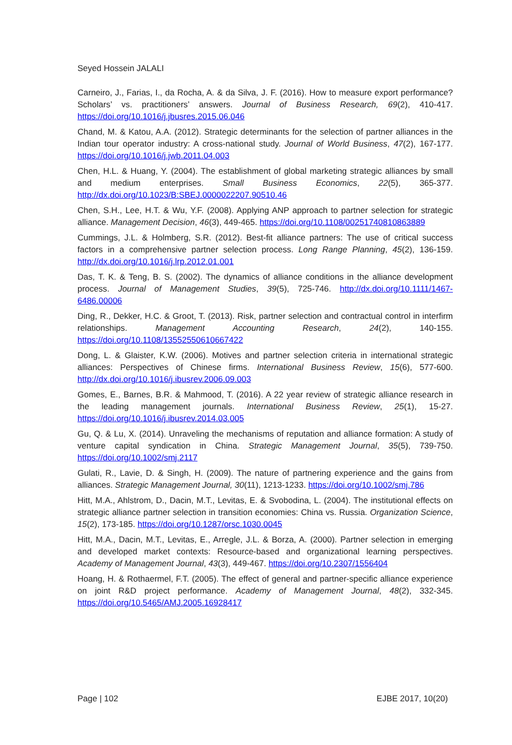Seyed Hossein JALALI
Carneiro, J., Farias, I., da Rocha, A. & da Silva, J. F. (2016). How to measure export performance? Scholars’ vs. practitioners’ answers. Journal of Business Research, 69(2), 410-417. https://doi.org/10.1016/j.jbusres.2015.06.046
Chand, M. & Katou, A.A. (2012). Strategic determinants for the selection of partner alliances in the Indian tour operator industry: A cross-national study. Journal of World Business, 47(2), 167-177. https://doi.org/10.1016/j.jwb.2011.04.003
Chen, H.L. & Huang, Y. (2004). The establishment of global marketing strategic alliances by small and medium enterprises. Small Business Economics, 22(5), 365-377. http://dx.doi.org/10.1023/B:SBEJ.0000022207.90510.46
Chen, S.H., Lee, H.T. & Wu, Y.F. (2008). Applying ANP approach to partner selection for strategic alliance. Management Decision, 46(3), 449-465. https://doi.org/10.1108/00251740810863889
Cummings, J.L. & Holmberg, S.R. (2012). Best-fit alliance partners: The use of critical success factors in a comprehensive partner selection process. Long Range Planning, 45(2), 136-159. http://dx.doi.org/10.1016/j.lrp.2012.01.001
Das, T. K. & Teng, B. S. (2002). The dynamics of alliance conditions in the alliance development process. Journal of Management Studies, 39(5), 725-746. http://dx.doi.org/10.1111/1467-6486.00006
Ding, R., Dekker, H.C. & Groot, T. (2013). Risk, partner selection and contractual control in interfirm relationships. Management Accounting Research, 24(2), 140-155. https://doi.org/10.1108/13552550610667422
Dong, L. & Glaister, K.W. (2006). Motives and partner selection criteria in international strategic alliances: Perspectives of Chinese firms. International Business Review, 15(6), 577-600. http://dx.doi.org/10.1016/j.ibusrev.2006.09.003
Gomes, E., Barnes, B.R. & Mahmood, T. (2016). A 22 year review of strategic alliance research in the leading management journals. International Business Review, 25(1), 15-27. https://doi.org/10.1016/j.ibusrev.2014.03.005
Gu, Q. & Lu, X. (2014). Unraveling the mechanisms of reputation and alliance formation: A study of venture capital syndication in China. Strategic Management Journal, 35(5), 739-750. https://doi.org/10.1002/smj.2117
Gulati, R., Lavie, D. & Singh, H. (2009). The nature of partnering experience and the gains from alliances. Strategic Management Journal, 30(11), 1213-1233. https://doi.org/10.1002/smj.786
Hitt, M.A., Ahlstrom, D., Dacin, M.T., Levitas, E. & Svobodina, L. (2004). The institutional effects on strategic alliance partner selection in transition economies: China vs. Russia. Organization Science, 15(2), 173-185. https://doi.org/10.1287/orsc.1030.0045
Hitt, M.A., Dacin, M.T., Levitas, E., Arregle, J.L. & Borza, A. (2000). Partner selection in emerging and developed market contexts: Resource-based and organizational learning perspectives. Academy of Management Journal, 43(3), 449-467. https://doi.org/10.2307/1556404
Hoang, H. & Rothaermel, F.T. (2005). The effect of general and partner-specific alliance experience on joint R&D project performance. Academy of Management Journal, 48(2), 332-345. https://doi.org/10.5465/AMJ.2005.16928417
Page | 102 EJBE 2017, 10(20)